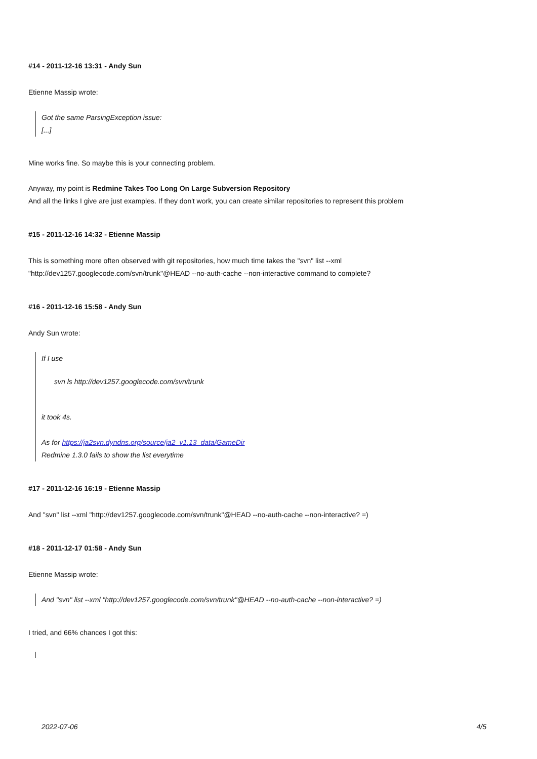#14 - 2011-12-16 13:31 - Andy Sun
Etienne Massip wrote:
Got the same ParsingException issue:
[...]
Mine works fine. So maybe this is your connecting problem.
Anyway, my point is Redmine Takes Too Long On Large Subversion Repository
And all the links I give are just examples. If they don't work, you can create similar repositories to represent this problem
#15 - 2011-12-16 14:32 - Etienne Massip
This is something more often observed with git repositories, how much time takes the "svn" list --xml
"http://dev1257.googlecode.com/svn/trunk"@HEAD --no-auth-cache --non-interactive command to complete?
#16 - 2011-12-16 15:58 - Andy Sun
Andy Sun wrote:
If I use
svn ls http://dev1257.googlecode.com/svn/trunk
it took 4s.
As for https://ja2svn.dyndns.org/source/ja2_v1.13_data/GameDir
Redmine 1.3.0 fails to show the list everytime
#17 - 2011-12-16 16:19 - Etienne Massip
And "svn" list --xml "http://dev1257.googlecode.com/svn/trunk"@HEAD --no-auth-cache --non-interactive? =)
#18 - 2011-12-17 01:58 - Andy Sun
Etienne Massip wrote:
And "svn" list --xml "http://dev1257.googlecode.com/svn/trunk"@HEAD --no-auth-cache --non-interactive? =)
I tried, and 66% chances I got this:
2022-07-06 4/5